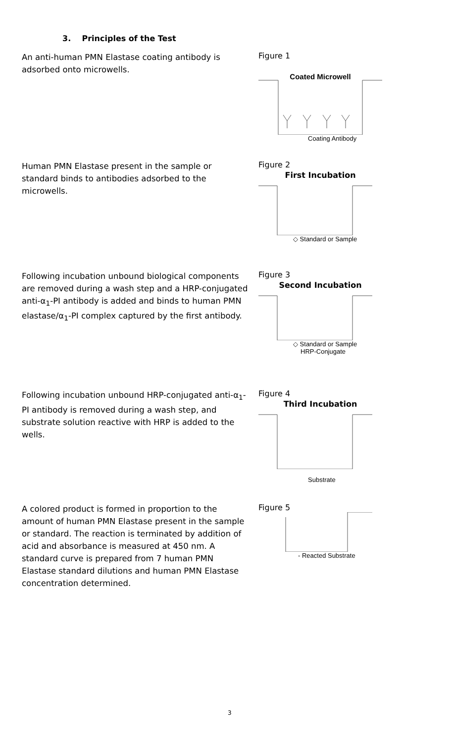3. Principles of the Test
An anti-human PMN Elastase coating antibody is adsorbed onto microwells.
Figure 1
Coated Microwell
Coating Antibody
Human PMN Elastase present in the sample or standard binds to antibodies adsorbed to the microwells.
Figure 2
First Incubation
◇ Standard or Sample
Following incubation unbound biological components are removed during a wash step and a HRP-conjugated anti-α<sub>1</sub>-PI antibody is added and binds to human PMN elastase/α<sub>1</sub>-PI complex captured by the first antibody.
Figure 3
Second Incubation
◇ Standard or Sample
HRP-Conjugate
Following incubation unbound HRP-conjugated anti-α<sub>1</sub>-PI antibody is removed during a wash step, and substrate solution reactive with HRP is added to the wells.
Figure 4
Third Incubation
Substrate
A colored product is formed in proportion to the amount of human PMN Elastase present in the sample or standard. The reaction is terminated by addition of acid and absorbance is measured at 450 nm. A standard curve is prepared from 7 human PMN Elastase standard dilutions and human PMN Elastase concentration determined.
Figure 5
- Reacted Substrate
3